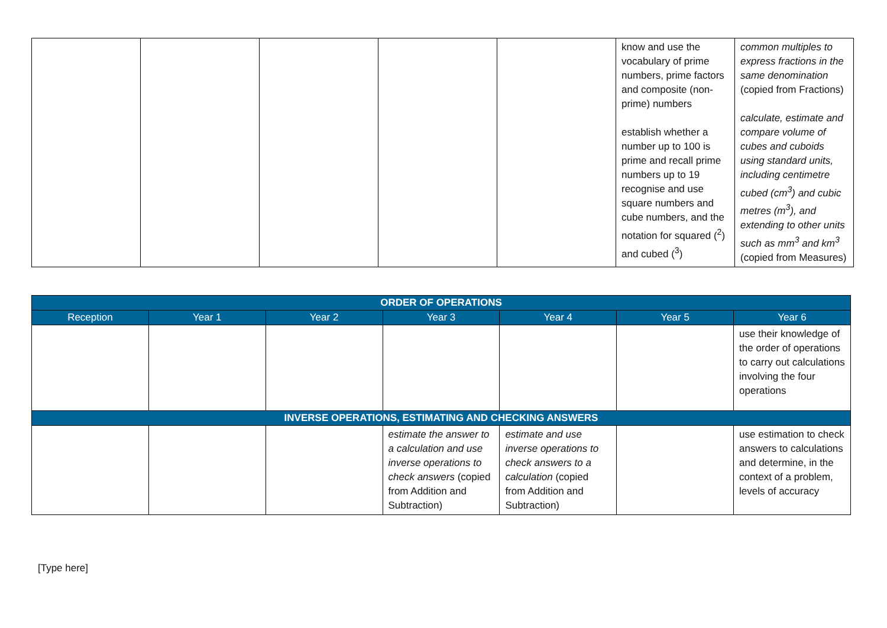| | | | | | know and use the vocabulary of prime numbers, prime factors and composite (non-prime) numbers establish whether a number up to 100 is prime and recall prime numbers up to 19 recognise and use square numbers and cube numbers, and the notation for squared (<sup>2</sup>) and cubed (<sup>3</sup>) | common multiples to express fractions in the same denomination (copied from Fractions) calculate, estimate and compare volume of cubes and cuboids using standard units, including centimetre cubed (cm<sup>3</sup>) and cubic metres (m<sup>3</sup>), and extending to other units such as mm<sup>3</sup> and km<sup>3</sup> (copied from Measures) |
| ORDER OF OPERATIONS | | | | | | |
| --- | --- | --- | --- | --- | --- | --- |
| Reception | Year 1 | Year 2 | Year 3 | Year 4 | Year 5 | Year 6 |
| | | | | | | use their knowledge of the order of operations to carry out calculations involving the four operations |
| INVERSE OPERATIONS, ESTIMATING AND CHECKING ANSWERS | | | | | | |
| | | | estimate the answer to a calculation and use inverse operations to check answers (copied from Addition and Subtraction) | estimate and use inverse operations to check answers to a calculation (copied from Addition and Subtraction) | | use estimation to check answers to calculations and determine, in the context of a problem, levels of accuracy |
[Type here]